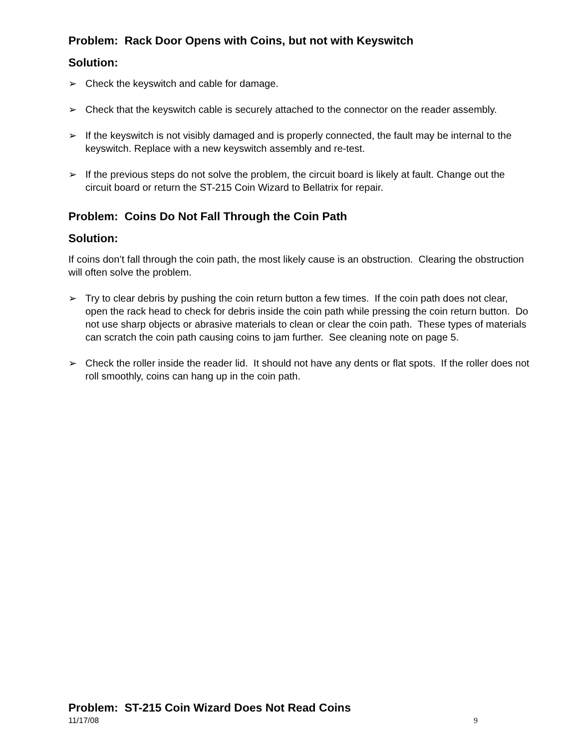Problem: Rack Door Opens with Coins, but not with Keyswitch
Solution:
➢ Check the keyswitch and cable for damage.
➢ Check that the keyswitch cable is securely attached to the connector on the reader assembly.
➢ If the keyswitch is not visibly damaged and is properly connected, the fault may be internal to the keyswitch. Replace with a new keyswitch assembly and re-test.
➢ If the previous steps do not solve the problem, the circuit board is likely at fault. Change out the circuit board or return the ST-215 Coin Wizard to Bellatrix for repair.
Problem: Coins Do Not Fall Through the Coin Path
Solution:
If coins don’t fall through the coin path, the most likely cause is an obstruction. Clearing the obstruction will often solve the problem.
➢ Try to clear debris by pushing the coin return button a few times. If the coin path does not clear, open the rack head to check for debris inside the coin path while pressing the coin return button. Do not use sharp objects or abrasive materials to clean or clear the coin path. These types of materials can scratch the coin path causing coins to jam further. See cleaning note on page 5.
➢ Check the roller inside the reader lid. It should not have any dents or flat spots. If the roller does not roll smoothly, coins can hang up in the coin path.
Problem: ST-215 Coin Wizard Does Not Read Coins
11/17/08 9